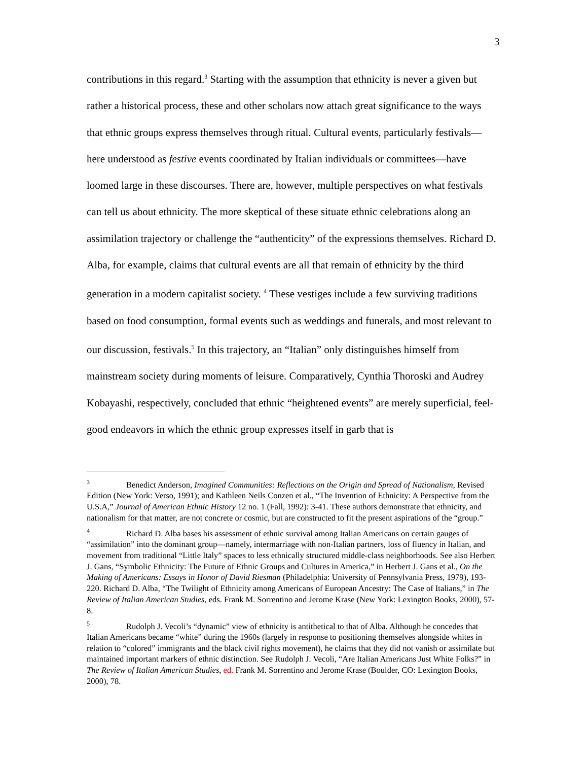3
contributions in this regard.<sup>3</sup> Starting with the assumption that ethnicity is never a given but rather a historical process, these and other scholars now attach great significance to the ways that ethnic groups express themselves through ritual. Cultural events, particularly festivals—here understood as festive events coordinated by Italian individuals or committees—have loomed large in these discourses. There are, however, multiple perspectives on what festivals can tell us about ethnicity. The more skeptical of these situate ethnic celebrations along an assimilation trajectory or challenge the “authenticity” of the expressions themselves. Richard D. Alba, for example, claims that cultural events are all that remain of ethnicity by the third generation in a modern capitalist society. <sup>4</sup> These vestiges include a few surviving traditions based on food consumption, formal events such as weddings and funerals, and most relevant to our discussion, festivals.<sup>5</sup> In this trajectory, an “Italian” only distinguishes himself from mainstream society during moments of leisure. Comparatively, Cynthia Thoroski and Audrey Kobayashi, respectively, concluded that ethnic “heightened events” are merely superficial, feel-good endeavors in which the ethnic group expresses itself in garb that is
<sup>3</sup> Benedict Anderson, Imagined Communities: Reflections on the Origin and Spread of Nationalism, Revised Edition (New York: Verso, 1991); and Kathleen Neils Conzen et al., “The Invention of Ethnicity: A Perspective from the U.S.A,” Journal of American Ethnic History 12 no. 1 (Fall, 1992): 3-41. These authors demonstrate that ethnicity, and nationalism for that matter, are not concrete or cosmic, but are constructed to fit the present aspirations of the “group.”
<sup>4</sup> Richard D. Alba bases his assessment of ethnic survival among Italian Americans on certain gauges of “assimilation” into the dominant group—namely, intermarriage with non-Italian partners, loss of fluency in Italian, and movement from traditional “Little Italy” spaces to less ethnically structured middle-class neighborhoods. See also Herbert J. Gans, “Symbolic Ethnicity: The Future of Ethnic Groups and Cultures in America,” in Herbert J. Gans et al., On the Making of Americans: Essays in Honor of David Riesman (Philadelphia: University of Pennsylvania Press, 1979), 193-220. Richard D. Alba, “The Twilight of Ethnicity among Americans of European Ancestry: The Case of Italians,” in The Review of Italian American Studies, eds. Frank M. Sorrentino and Jerome Krase (New York: Lexington Books, 2000), 57-8.
<sup>5</sup> Rudolph J. Vecoli’s “dynamic” view of ethnicity is antithetical to that of Alba. Although he concedes that Italian Americans became “white” during the 1960s (largely in response to positioning themselves alongside whites in relation to “colored” immigrants and the black civil rights movement), he claims that they did not vanish or assimilate but maintained important markers of ethnic distinction. See Rudolph J. Vecoli, “Are Italian Americans Just White Folks?” in The Review of Italian American Studies, ed. Frank M. Sorrentino and Jerome Krase (Boulder, CO: Lexington Books, 2000), 78.